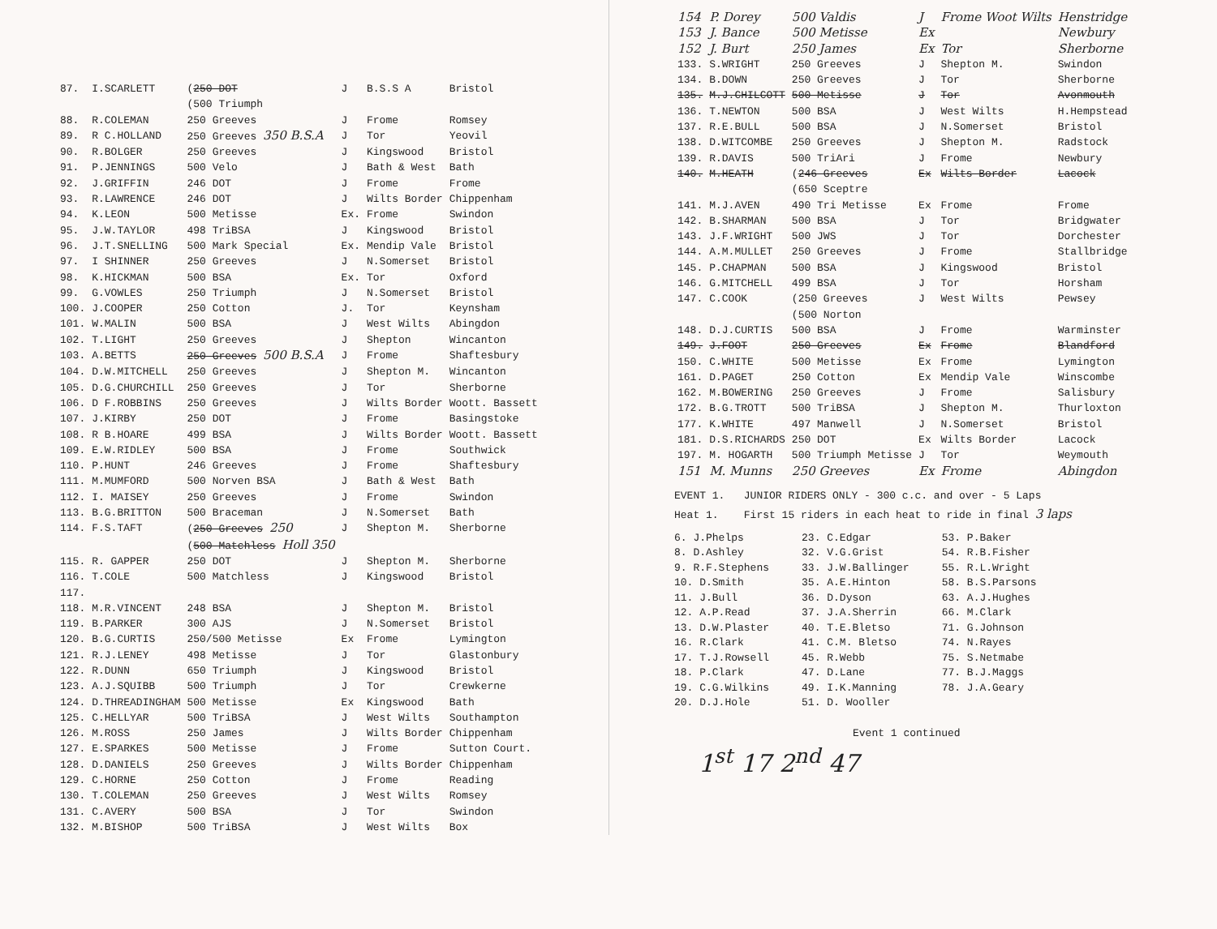| 87. | I.SCARLETT | ( 250 DOT (500 Triumph | J | B.S.S A | Bristol |
| 88. | R.COLEMAN | 250 Greeves | J | Frome | Romsey |
| 89. | R C.HOLLAND | 250 Greeves 350 B.S.A | J | Tor | Yeovil |
| 90. | R.BOLGER | 250 Greeves | J | Kingswood | Bristol |
| 91. | P.JENNINGS | 500 Velo | J | Bath & West | Bath |
| 92. | J.GRIFFIN | 246 DOT | J | Frome | Frome |
| 93. | R.LAWRENCE | 246 DOT | J | Wilts Border | Chippenham |
| 94. | K.LEON | 500 Metisse | Ex. | Frome | Swindon |
| 95. | J.W.TAYLOR | 498 TriBSA | J | Kingswood | Bristol |
| 96. | J.T.SNELLING | 500 Mark Special | Ex. | Mendip Vale | Bristol |
| 97. | I SHINNER | 250 Greeves | J | N.Somerset | Bristol |
| 98. | K.HICKMAN | 500 BSA | Ex. | Tor | Oxford |
| 99. | G.VOWLES | 250 Triumph | J | N.Somerset | Bristol |
| 100. | J.COOPER | 250 Cotton | J. | Tor | Keynsham |
| 101. | W.MALIN | 500 BSA | J | West Wilts | Abingdon |
| 102. | T.LIGHT | 250 Greeves | J | Shepton | Wincanton |
| 103. | A.BETTS | 250 Greeves 500 B.S.A | J | Frome | Shaftesbury |
| 104. | D.W.MITCHELL | 250 Greeves | J | Shepton M. | Wincanton |
| 105. | D.G.CHURCHILL | 250 Greeves | J | Tor | Sherborne |
| 106. | D F.ROBBINS | 250 Greeves | J | Wilts Border | Woott. Bassett |
| 107. | J.KIRBY | 250 DOT | J | Frome | Basingstoke |
| 108. | R B.HOARE | 499 BSA | J | Wilts Border | Woott. Bassett |
| 109. | E.W.RIDLEY | 500 BSA | J | Frome | Southwick |
| 110. | P.HUNT | 246 Greeves | J | Frome | Shaftesbury |
| 111. | M.MUMFORD | 500 Norven BSA | J | Bath & West | Bath |
| 112. | I. MAISEY | 250 Greeves | J | Frome | Swindon |
| 113. | B.G.BRITTON | 500 Braceman | J | N.Somerset | Bath |
| 114. | F.S.TAFT | ( 250 Greeves 250 ( 500 Matchless Holl 350 | J | Shepton M. | Sherborne |
| 115. | R. GAPPER | 250 DOT | J | Shepton M. | Sherborne |
| 116. | T.COLE | 500 Matchless | J | Kingswood | Bristol |
| 117. | | | | | |
| 118. | M.R.VINCENT | 248 BSA | J | Shepton M. | Bristol |
| 119. | B.PARKER | 300 AJS | J | N.Somerset | Bristol |
| 120. | B.G.CURTIS | 250/500 Metisse | Ex | Frome | Lymington |
| 121. | R.J.LENEY | 498 Metisse | J | Tor | Glastonbury |
| 122. | R.DUNN | 650 Triumph | J | Kingswood | Bristol |
| 123. | A.J.SQUIBB | 500 Triumph | J | Tor | Crewkerne |
| 124. | D.THREADINGHAM | 500 Metisse | Ex | Kingswood | Bath |
| 125. | C.HELLYAR | 500 TriBSA | J | West Wilts | Southampton |
| 126. | M.ROSS | 250 James | J | Wilts Border | Chippenham |
| 127. | E.SPARKES | 500 Metisse | J | Frome | Sutton Court. |
| 128. | D.DANIELS | 250 Greeves | J | Wilts Border | Chippenham |
| 129. | C.HORNE | 250 Cotton | J | Frome | Reading |
| 130. | T.COLEMAN | 250 Greeves | J | West Wilts | Romsey |
| 131. | C.AVERY | 500 BSA | J | Tor | Swindon |
| 132. | M.BISHOP | 500 TriBSA | J | West Wilts | Box |
| 154 | P. Dorey | 500 Valdis | J | Frome Woot Wilts | Henstridge |
| 153 | J. Bance | 500 Metisse | Ex | | Newbury |
| 152 | J. Burt | 250 James | Ex | Tor | Sherborne |
| 133. | S.WRIGHT | 250 Greeves | J | Shepton M. | Swindon |
| 134. | B.DOWN | 250 Greeves | J | Tor | Sherborne |
| 135. | M.J.CHILCOTT | 500 Metisse | J | Tor | Avonmouth |
| 136. | T.NEWTON | 500 BSA | J | West Wilts | H.Hempstead |
| 137. | R.E.BULL | 500 BSA | J | N.Somerset | Bristol |
| 138. | D.WITCOMBE | 250 Greeves | J | Shepton M. | Radstock |
| 139. | R.DAVIS | 500 TriAri | J | Frome | Newbury |
| 140. | M.HEATH | ( 246 Greeves (650 Sceptre | Ex | Wilts Border | Lacock |
| 141. | M.J.AVEN | 490 Tri Metisse | Ex | Frome | Frome |
| 142. | B.SHARMAN | 500 BSA | J | Tor | Bridgwater |
| 143. | J.F.WRIGHT | 500 JWS | J | Tor | Dorchester |
| 144. | A.M.MULLET | 250 Greeves | J | Frome | Stallbridge |
| 145. | P.CHAPMAN | 500 BSA | J | Kingswood | Bristol |
| 146. | G.MITCHELL | 499 BSA | J | Tor | Horsham |
| 147. | C.COOK | (250 Greeves (500 Norton | J | West Wilts | Pewsey |
| 148. | D.J.CURTIS | 500 BSA | J | Frome | Warminster |
| 149. | J.FOOT | 250 Greeves | Ex | Frome | Blandford |
| 150. | C.WHITE | 500 Metisse | Ex | Frome | Lymington |
| 161. | D.PAGET | 250 Cotton | Ex | Mendip Vale | Winscombe |
| 162. | M.BOWERING | 250 Greeves | J | Frome | Salisbury |
| 172. | B.G.TROTT | 500 TriBSA | J | Shepton M. | Thurloxton |
| 177. | K.WHITE | 497 Manwell | J | N.Somerset | Bristol |
| 181. | D.S.RICHARDS | 250 DOT | Ex | Wilts Border | Lacock |
| 197. | M. HOGARTH | 500 Triumph Metisse | J | Tor | Weymouth |
| 151 | M. Munns | 250 Greeves | Ex | Frome | Abingdon |
EVENT 1. JUNIOR RIDERS ONLY - 300 c.c. and over - 5 Laps
Heat 1. First 15 riders in each heat to ride in final 3 laps
6. J.Phelps
8. D.Ashley
9. R.F.Stephens
10. D.Smith
11. J.Bull
12. A.P.Read
13. D.W.Plaster
16. R.Clark
17. T.J.Rowsell
18. P.Clark
19. C.G.Wilkins
20. D.J.Hole
23. C.Edgar
32. V.G.Grist
33. J.W.Ballinger
35. A.E.Hinton
36. D.Dyson
37. J.A.Sherrin
40. T.E.Bletso
41. C.M. Bletso
45. R.Webb
47. D.Lane
49. I.K.Manning
51. D. Wooller
53. P.Baker
54. R.B.Fisher
55. R.L.Wright
58. B.S.Parsons
63. A.J.Hughes
66. M.Clark
71. G.Johnson
74. N.Rayes
75. S.Netmabe
77. B.J.Maggs
78. J.A.Geary
Event 1 continued
1<sup>st</sup> 17 2<sup>nd</sup> 47